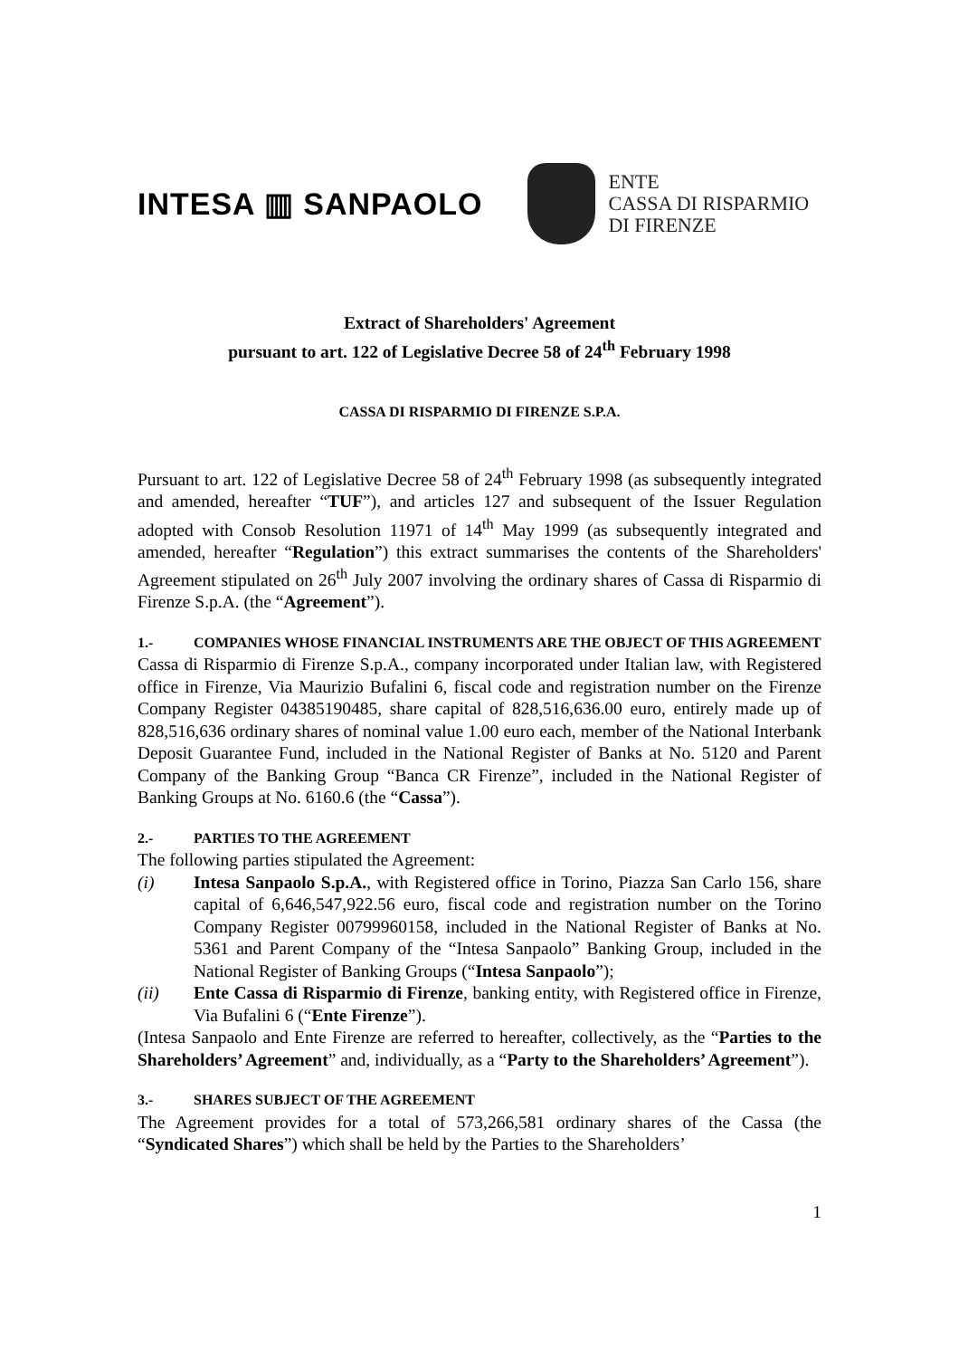INTESA ▥ SANPAOLO
ENTE
CASSA DI RISPARMIO
DI FIRENZE
Extract of Shareholders' Agreement
pursuant to art. 122 of Legislative Decree 58 of 24<sup>th</sup> February 1998
CASSA DI RISPARMIO DI FIRENZE S.P.A.
Pursuant to art. 122 of Legislative Decree 58 of 24<sup>th</sup> February 1998 (as subsequently integrated and amended, hereafter “TUF”), and articles 127 and subsequent of the Issuer Regulation adopted with Consob Resolution 11971 of 14<sup>th</sup> May 1999 (as subsequently integrated and amended, hereafter “Regulation”) this extract summarises the contents of the Shareholders' Agreement stipulated on 26<sup>th</sup> July 2007 involving the ordinary shares of Cassa di Risparmio di Firenze S.p.A. (the “Agreement”).
1.- COMPANIES WHOSE FINANCIAL INSTRUMENTS ARE THE OBJECT OF THIS AGREEMENT
Cassa di Risparmio di Firenze S.p.A., company incorporated under Italian law, with Registered office in Firenze, Via Maurizio Bufalini 6, fiscal code and registration number on the Firenze Company Register 04385190485, share capital of 828,516,636.00 euro, entirely made up of 828,516,636 ordinary shares of nominal value 1.00 euro each, member of the National Interbank Deposit Guarantee Fund, included in the National Register of Banks at No. 5120 and Parent Company of the Banking Group “Banca CR Firenze”, included in the National Register of Banking Groups at No. 6160.6 (the “Cassa”).
2.- PARTIES TO THE AGREEMENT
The following parties stipulated the Agreement:
(i) Intesa Sanpaolo S.p.A., with Registered office in Torino, Piazza San Carlo 156, share capital of 6,646,547,922.56 euro, fiscal code and registration number on the Torino Company Register 00799960158, included in the National Register of Banks at No. 5361 and Parent Company of the “Intesa Sanpaolo” Banking Group, included in the National Register of Banking Groups (“Intesa Sanpaolo”);
(ii) Ente Cassa di Risparmio di Firenze, banking entity, with Registered office in Firenze, Via Bufalini 6 (“Ente Firenze”).
(Intesa Sanpaolo and Ente Firenze are referred to hereafter, collectively, as the “Parties to the Shareholders’ Agreement” and, individually, as a “Party to the Shareholders’ Agreement”).
3.- SHARES SUBJECT OF THE AGREEMENT
The Agreement provides for a total of 573,266,581 ordinary shares of the Cassa (the “Syndicated Shares”) which shall be held by the Parties to the Shareholders’
1